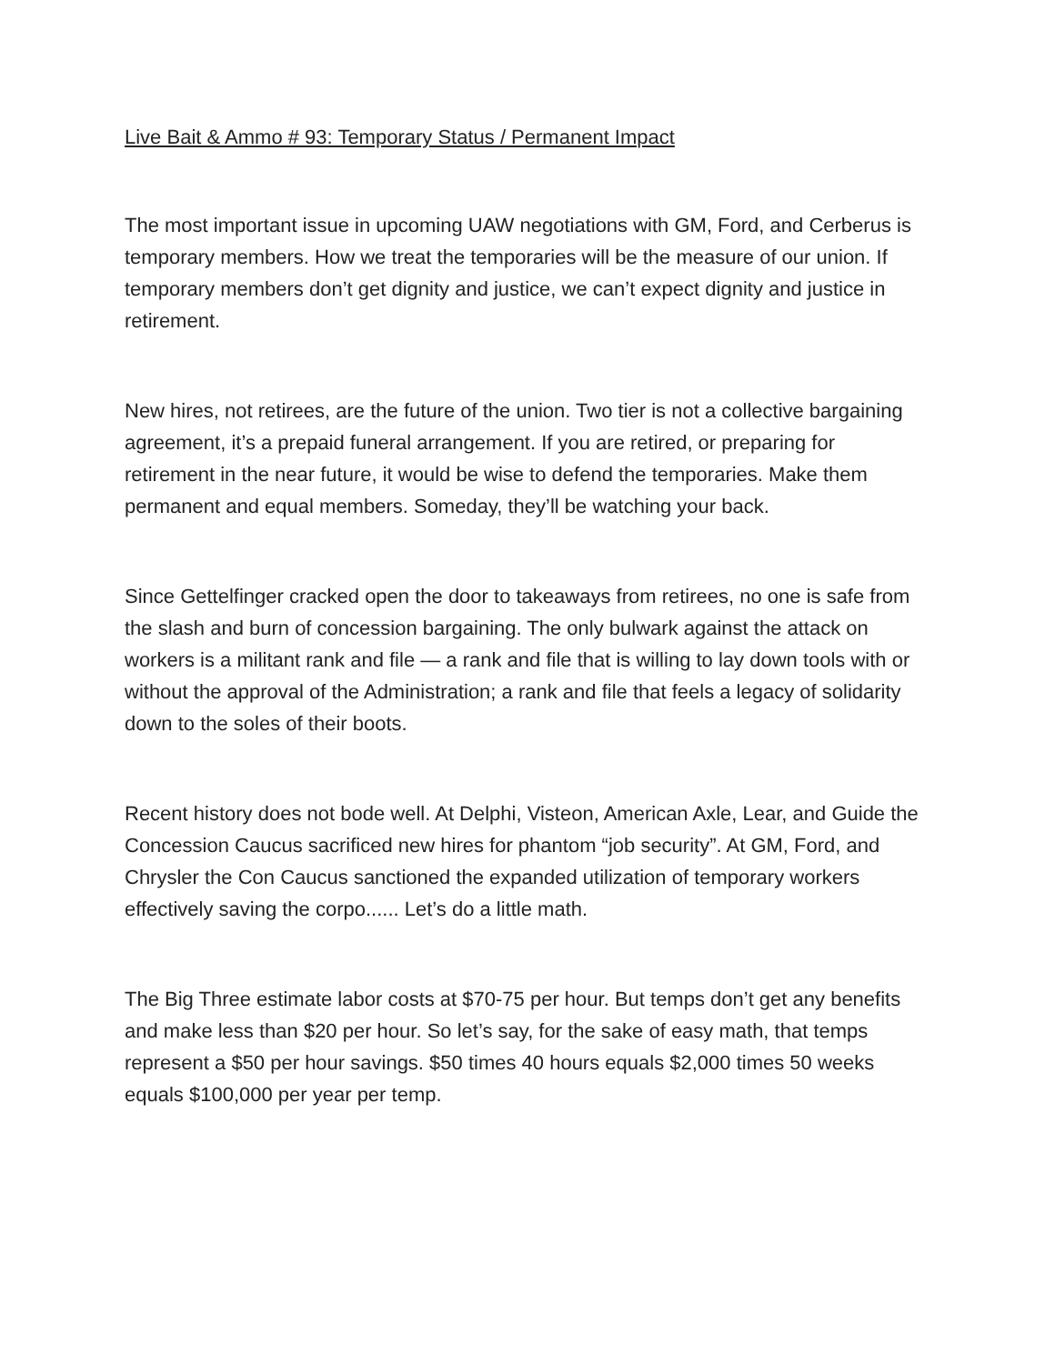Live Bait & Ammo # 93: Temporary Status / Permanent Impact
The most important issue in upcoming UAW negotiations with GM, Ford, and Cerberus is temporary members. How we treat the temporaries will be the measure of our union. If temporary members don’t get dignity and justice, we can’t expect dignity and justice in retirement.
New hires, not retirees, are the future of the union. Two tier is not a collective bargaining agreement, it’s a prepaid funeral arrangement. If you are retired, or preparing for retirement in the near future, it would be wise to defend the temporaries. Make them permanent and equal members. Someday, they’ll be watching your back.
Since Gettelfinger cracked open the door to takeaways from retirees, no one is safe from the slash and burn of concession bargaining. The only bulwark against the attack on workers is a militant rank and file — a rank and file that is willing to lay down tools with or without the approval of the Administration; a rank and file that feels a legacy of solidarity down to the soles of their boots.
Recent history does not bode well. At Delphi, Visteon, American Axle, Lear, and Guide the Concession Caucus sacrificed new hires for phantom “job security”. At GM, Ford, and Chrysler the Con Caucus sanctioned the expanded utilization of temporary workers effectively saving the corpo...... Let’s do a little math.
The Big Three estimate labor costs at $70-75 per hour. But temps don’t get any benefits and make less than $20 per hour. So let’s say, for the sake of easy math, that temps represent a $50 per hour savings. $50 times 40 hours equals $2,000 times 50 weeks equals $100,000 per year per temp.